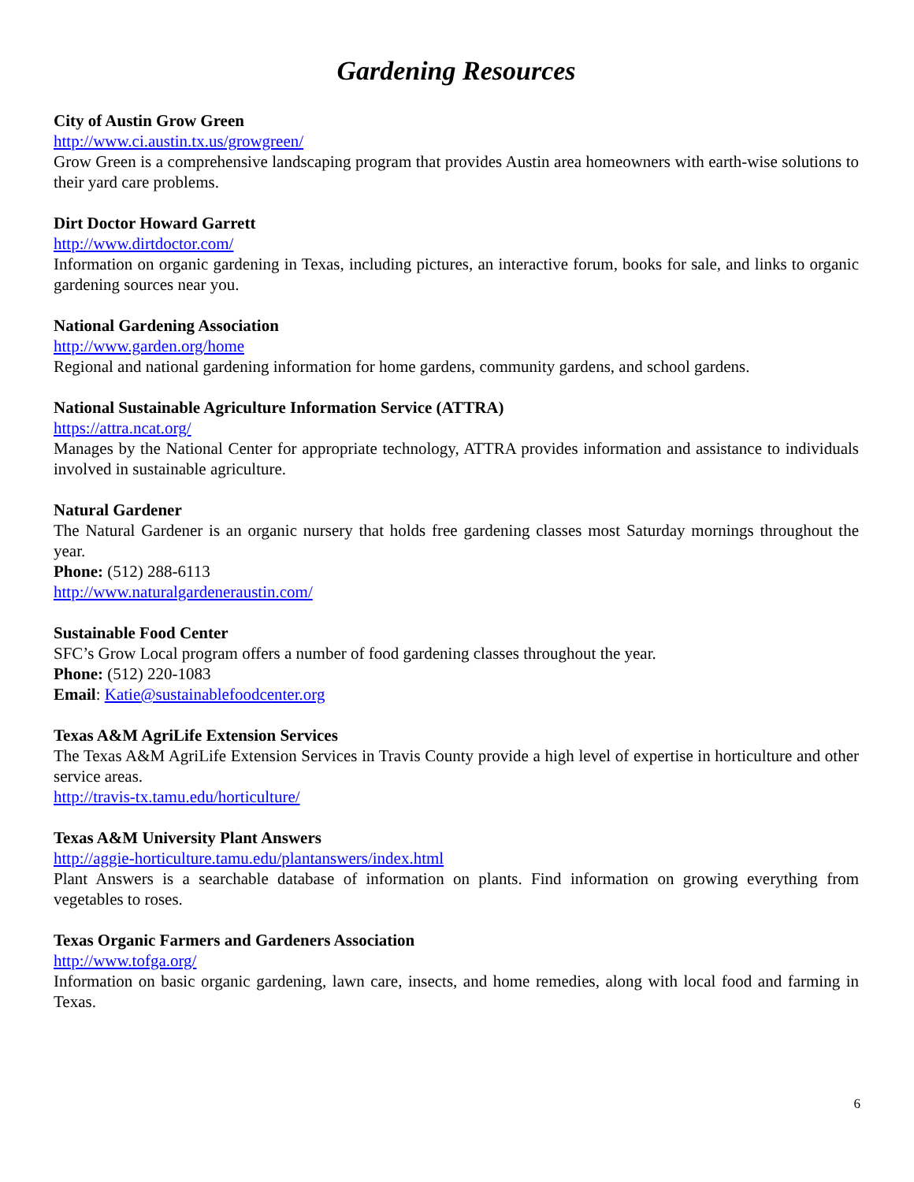Gardening Resources
City of Austin Grow Green
http://www.ci.austin.tx.us/growgreen/
Grow Green is a comprehensive landscaping program that provides Austin area homeowners with earth-wise solutions to their yard care problems.
Dirt Doctor Howard Garrett
http://www.dirtdoctor.com/
Information on organic gardening in Texas, including pictures, an interactive forum, books for sale, and links to organic gardening sources near you.
National Gardening Association
http://www.garden.org/home
Regional and national gardening information for home gardens, community gardens, and school gardens.
National Sustainable Agriculture Information Service (ATTRA)
https://attra.ncat.org/
Manages by the National Center for appropriate technology, ATTRA provides information and assistance to individuals involved in sustainable agriculture.
Natural Gardener
The Natural Gardener is an organic nursery that holds free gardening classes most Saturday mornings throughout the year.
Phone: (512) 288-6113
http://www.naturalgardeneraustin.com/
Sustainable Food Center
SFC’s Grow Local program offers a number of food gardening classes throughout the year.
Phone: (512) 220-1083
Email: Katie@sustainablefoodcenter.org
Texas A&M AgriLife Extension Services
The Texas A&M AgriLife Extension Services in Travis County provide a high level of expertise in horticulture and other service areas.
http://travis-tx.tamu.edu/horticulture/
Texas A&M University Plant Answers
http://aggie-horticulture.tamu.edu/plantanswers/index.html
Plant Answers is a searchable database of information on plants. Find information on growing everything from vegetables to roses.
Texas Organic Farmers and Gardeners Association
http://www.tofga.org/
Information on basic organic gardening, lawn care, insects, and home remedies, along with local food and farming in Texas.
6